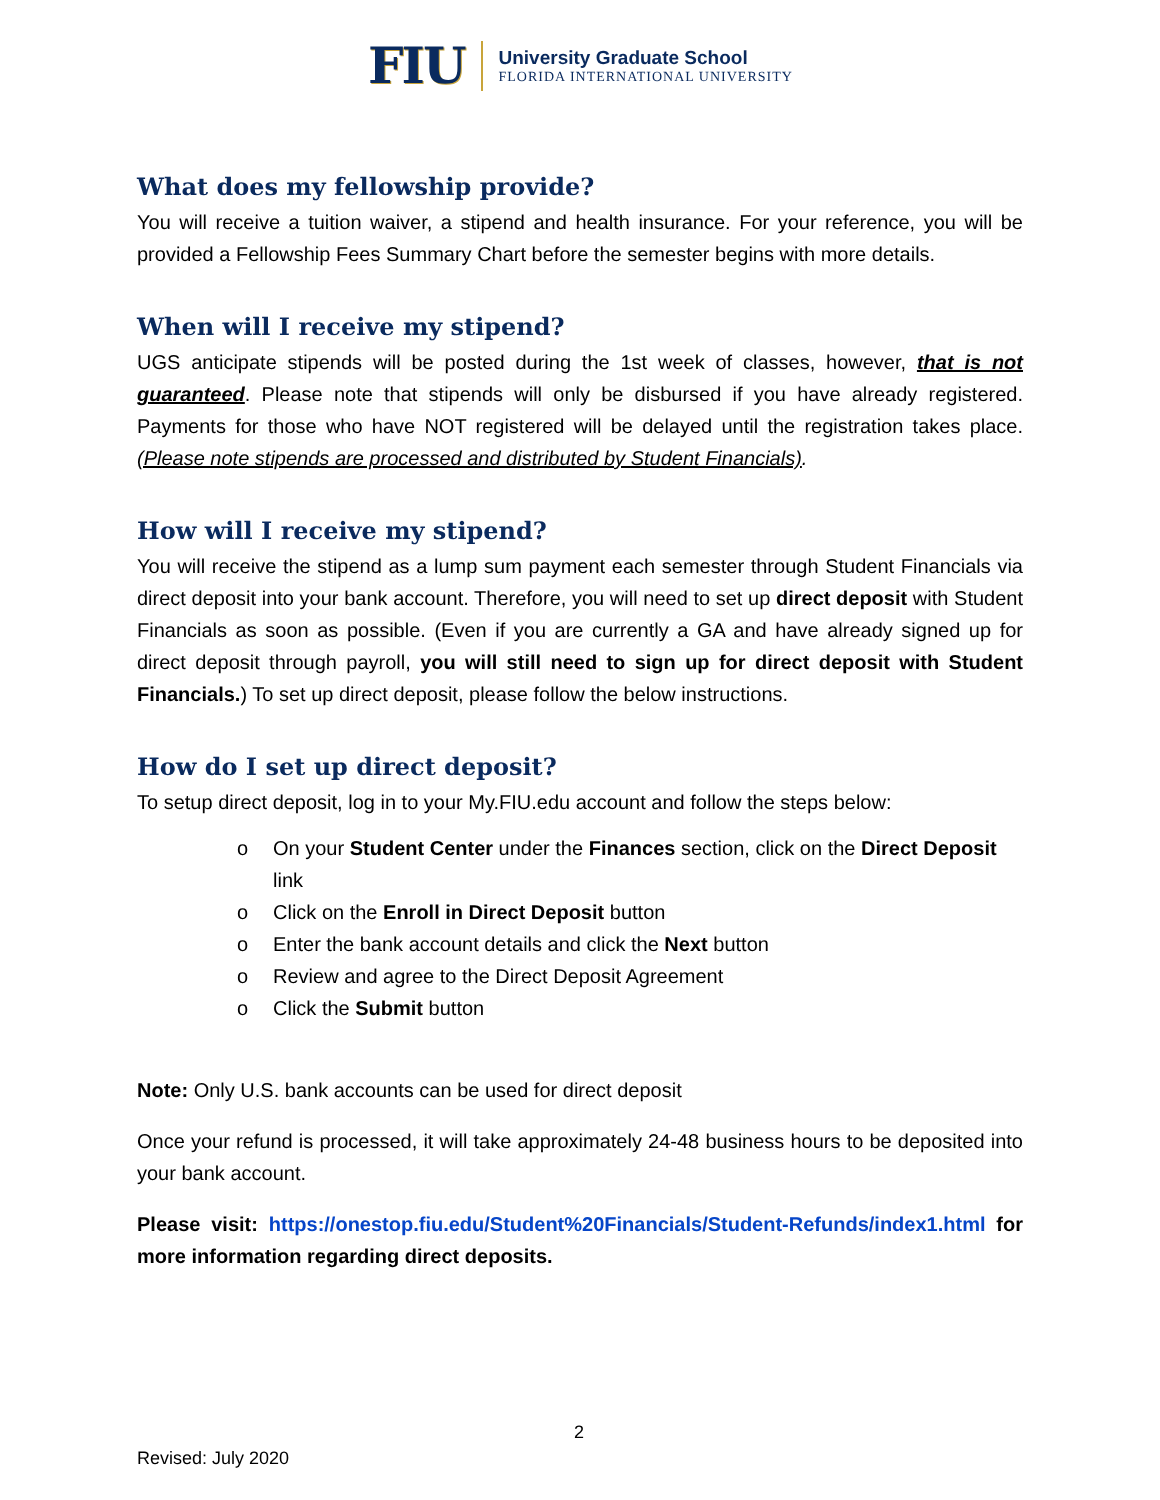FIU
University Graduate School
FLORIDA INTERNATIONAL UNIVERSITY
What does my fellowship provide?
You will receive a tuition waiver, a stipend and health insurance. For your reference, you will be provided a Fellowship Fees Summary Chart before the semester begins with more details.
When will I receive my stipend?
UGS anticipate stipends will be posted during the 1st week of classes, however, that is not guaranteed. Please note that stipends will only be disbursed if you have already registered. Payments for those who have NOT registered will be delayed until the registration takes place. (Please note stipends are processed and distributed by Student Financials).
How will I receive my stipend?
You will receive the stipend as a lump sum payment each semester through Student Financials via direct deposit into your bank account. Therefore, you will need to set up direct deposit with Student Financials as soon as possible. (Even if you are currently a GA and have already signed up for direct deposit through payroll, you will still need to sign up for direct deposit with Student Financials.) To set up direct deposit, please follow the below instructions.
How do I set up direct deposit?
To setup direct deposit, log in to your My.FIU.edu account and follow the steps below:
o On your Student Center under the Finances section, click on the Direct Deposit link
o Click on the Enroll in Direct Deposit button
o Enter the bank account details and click the Next button
o Review and agree to the Direct Deposit Agreement
o Click the Submit button
Note: Only U.S. bank accounts can be used for direct deposit
Once your refund is processed, it will take approximately 24-48 business hours to be deposited into your bank account.
Please visit: https://onestop.fiu.edu/Student%20Financials/Student-Refunds/index1.html for more information regarding direct deposits.
2
Revised: July 2020